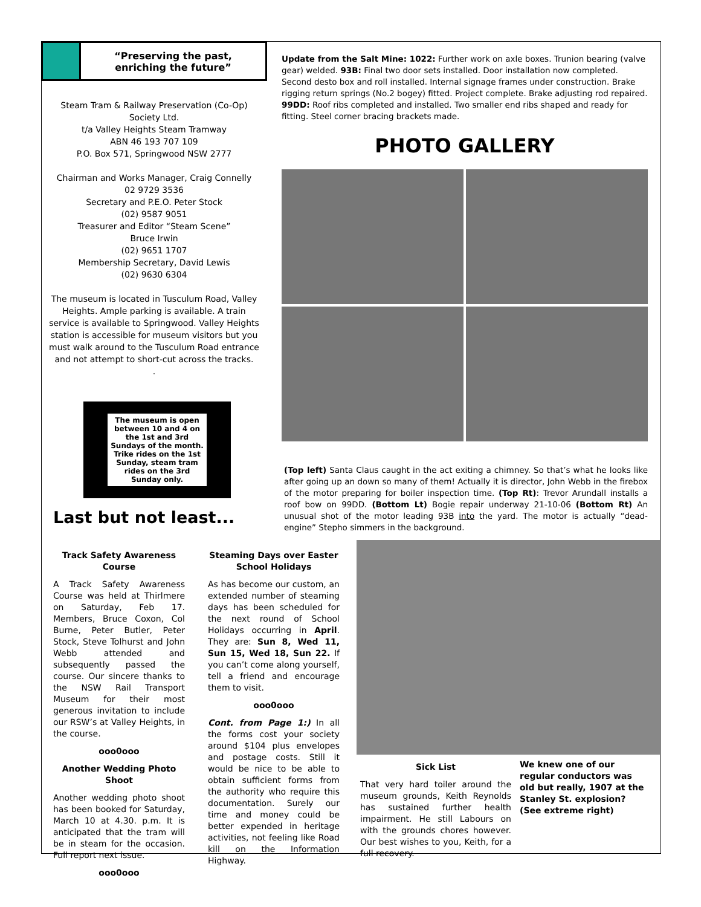“Preserving the past,
enriching the future”
Steam Tram & Railway Preservation (Co-Op) Society Ltd.
t/a Valley Heights Steam Tramway
ABN 46 193 707 109
P.O. Box 571, Springwood NSW 2777
Chairman and Works Manager, Craig Connelly
02 9729 3536
Secretary and P.E.O. Peter Stock
(02) 9587 9051
Treasurer and Editor “Steam Scene”
Bruce Irwin
(02) 9651 1707
Membership Secretary, David Lewis
(02) 9630 6304
The museum is located in Tusculum Road, Valley Heights. Ample parking is available. A train service is available to Springwood. Valley Heights station is accessible for museum visitors but you must walk around to the Tusculum Road entrance and not attempt to short-cut across the tracks.
.
The museum is open between 10 and 4 on the 1st and 3rd Sundays of the month. Trike rides on the 1st Sunday, steam tram rides on the 3rd Sunday only.
Update from the Salt Mine: 1022: Further work on axle boxes. Trunion bearing (valve gear) welded. 93B: Final two door sets installed. Door installation now completed. Second desto box and roll installed. Internal signage frames under construction. Brake rigging return springs (No.2 bogey) fitted. Project complete. Brake adjusting rod repaired. 99DD: Roof ribs completed and installed. Two smaller end ribs shaped and ready for fitting. Steel corner bracing brackets made.
PHOTO GALLERY
(Top left) Santa Claus caught in the act exiting a chimney. So that’s what he looks like after going up an down so many of them! Actually it is director, John Webb in the firebox of the motor preparing for boiler inspection time. (Top Rt): Trevor Arundall installs a roof bow on 99DD. (Bottom Lt) Bogie repair underway 21-10-06 (Bottom Rt) An unusual shot of the motor leading 93B into the yard. The motor is actually “dead-engine” Stepho simmers in the background.
Last but not least...
Track Safety Awareness Course
A Track Safety Awareness Course was held at Thirlmere on Saturday, Feb 17. Members, Bruce Coxon, Col Burne, Peter Butler, Peter Stock, Steve Tolhurst and John Webb attended and subsequently passed the course. Our sincere thanks to the NSW Rail Transport Museum for their most generous invitation to include our RSW’s at Valley Heights, in the course.
ooo0ooo
Another Wedding Photo Shoot
Another wedding photo shoot has been booked for Saturday, March 10 at 4.30. p.m. It is anticipated that the tram will be in steam for the occasion. Full report next issue.
ooo0ooo
Steaming Days over Easter School Holidays
As has become our custom, an extended number of steaming days has been scheduled for the next round of School Holidays occurring in April. They are: Sun 8, Wed 11, Sun 15, Wed 18, Sun 22. If you can’t come along yourself, tell a friend and encourage them to visit.
ooo0ooo
Cont. from Page 1:) In all the forms cost your society around $104 plus envelopes and postage costs. Still it would be nice to be able to obtain sufficient forms from the authority who require this documentation. Surely our time and money could be better expended in heritage activities, not feeling like Road kill on the Information Highway.
Sick List
That very hard toiler around the museum grounds, Keith Reynolds has sustained further health impairment. He still Labours on with the grounds chores however. Our best wishes to you, Keith, for a full recovery.
We knew one of our regular conductors was old but really, 1907 at the Stanley St. explosion? (See extreme right)